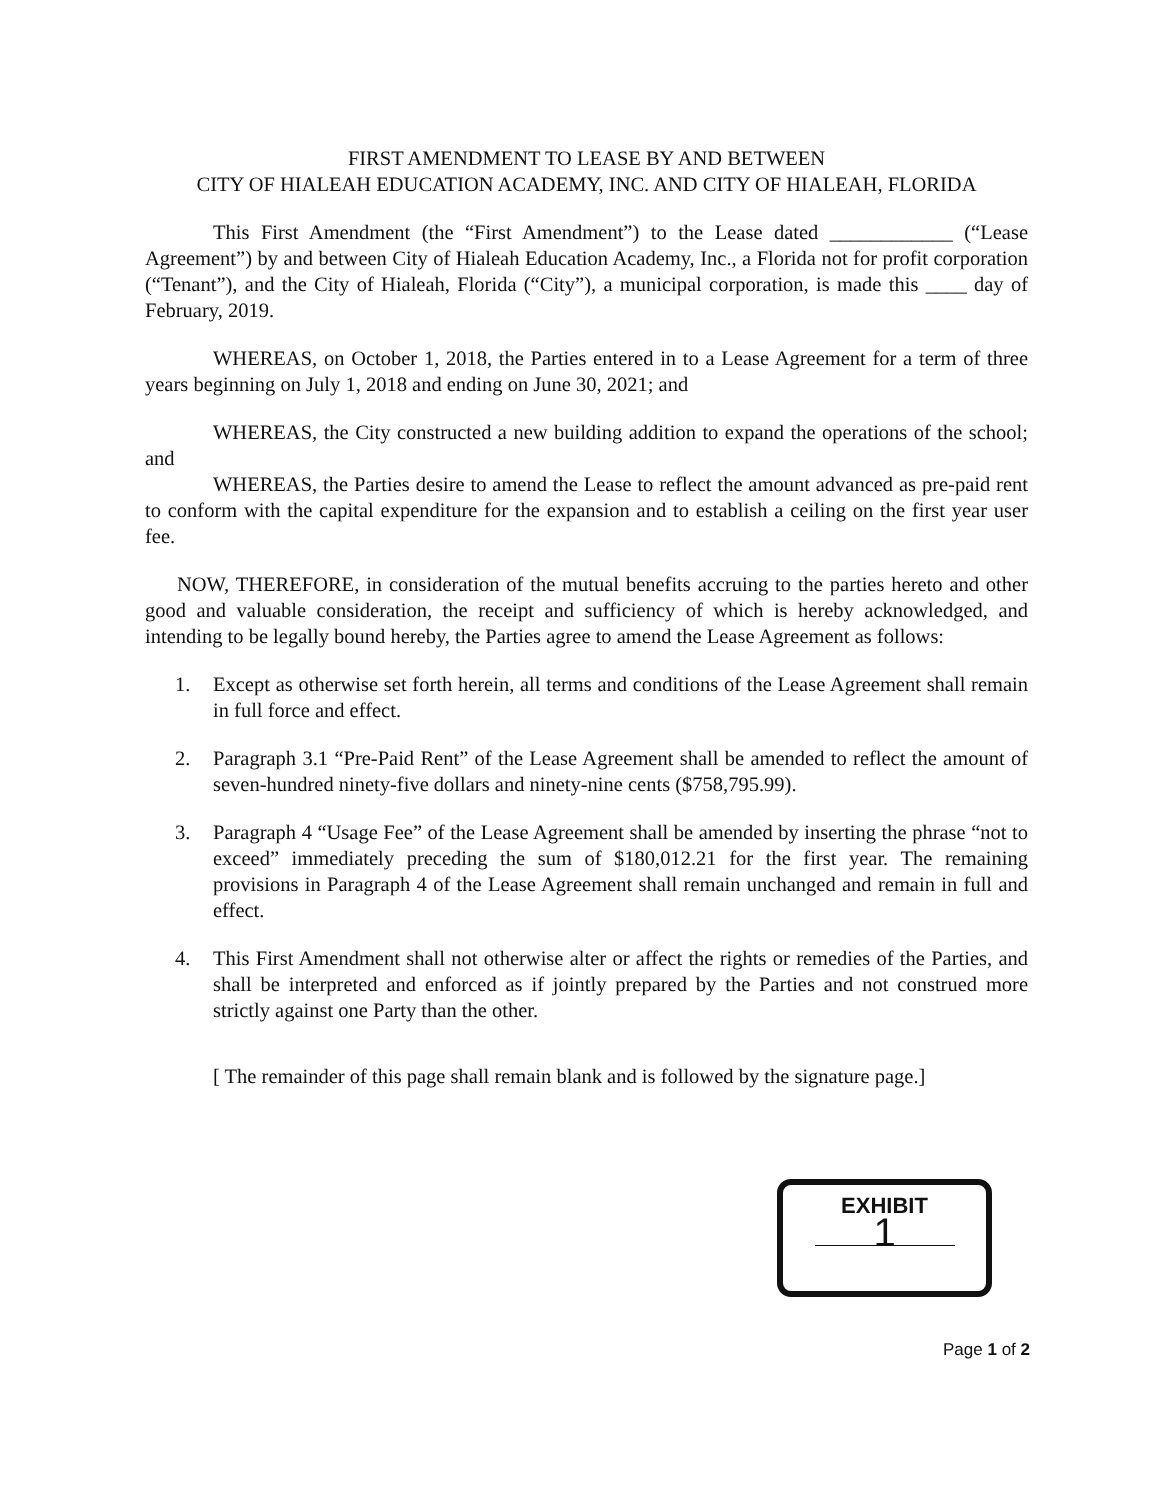FIRST AMENDMENT TO LEASE BY AND BETWEEN
CITY OF HIALEAH EDUCATION ACADEMY, INC. AND CITY OF HIALEAH, FLORIDA
This First Amendment (the “First Amendment”) to the Lease dated ____________ (“Lease Agreement”) by and between City of Hialeah Education Academy, Inc., a Florida not for profit corporation (“Tenant”), and the City of Hialeah, Florida (“City”), a municipal corporation, is made this ____ day of February, 2019.
WHEREAS, on October 1, 2018, the Parties entered in to a Lease Agreement for a term of three years beginning on July 1, 2018 and ending on June 30, 2021; and
WHEREAS, the City constructed a new building addition to expand the operations of the school; and
WHEREAS, the Parties desire to amend the Lease to reflect the amount advanced as pre-paid rent to conform with the capital expenditure for the expansion and to establish a ceiling on the first year user fee.
NOW, THEREFORE, in consideration of the mutual benefits accruing to the parties hereto and other good and valuable consideration, the receipt and sufficiency of which is hereby acknowledged, and intending to be legally bound hereby, the Parties agree to amend the Lease Agreement as follows:
1. Except as otherwise set forth herein, all terms and conditions of the Lease Agreement shall remain in full force and effect.
2. Paragraph 3.1 “Pre-Paid Rent” of the Lease Agreement shall be amended to reflect the amount of seven-hundred ninety-five dollars and ninety-nine cents ($758,795.99).
3. Paragraph 4 “Usage Fee” of the Lease Agreement shall be amended by inserting the phrase “not to exceed” immediately preceding the sum of $180,012.21 for the first year. The remaining provisions in Paragraph 4 of the Lease Agreement shall remain unchanged and remain in full and effect.
4. This First Amendment shall not otherwise alter or affect the rights or remedies of the Parties, and shall be interpreted and enforced as if jointly prepared by the Parties and not construed more strictly against one Party than the other.
[ The remainder of this page shall remain blank and is followed by the signature page.]
EXHIBIT
1
Page 1 of 2